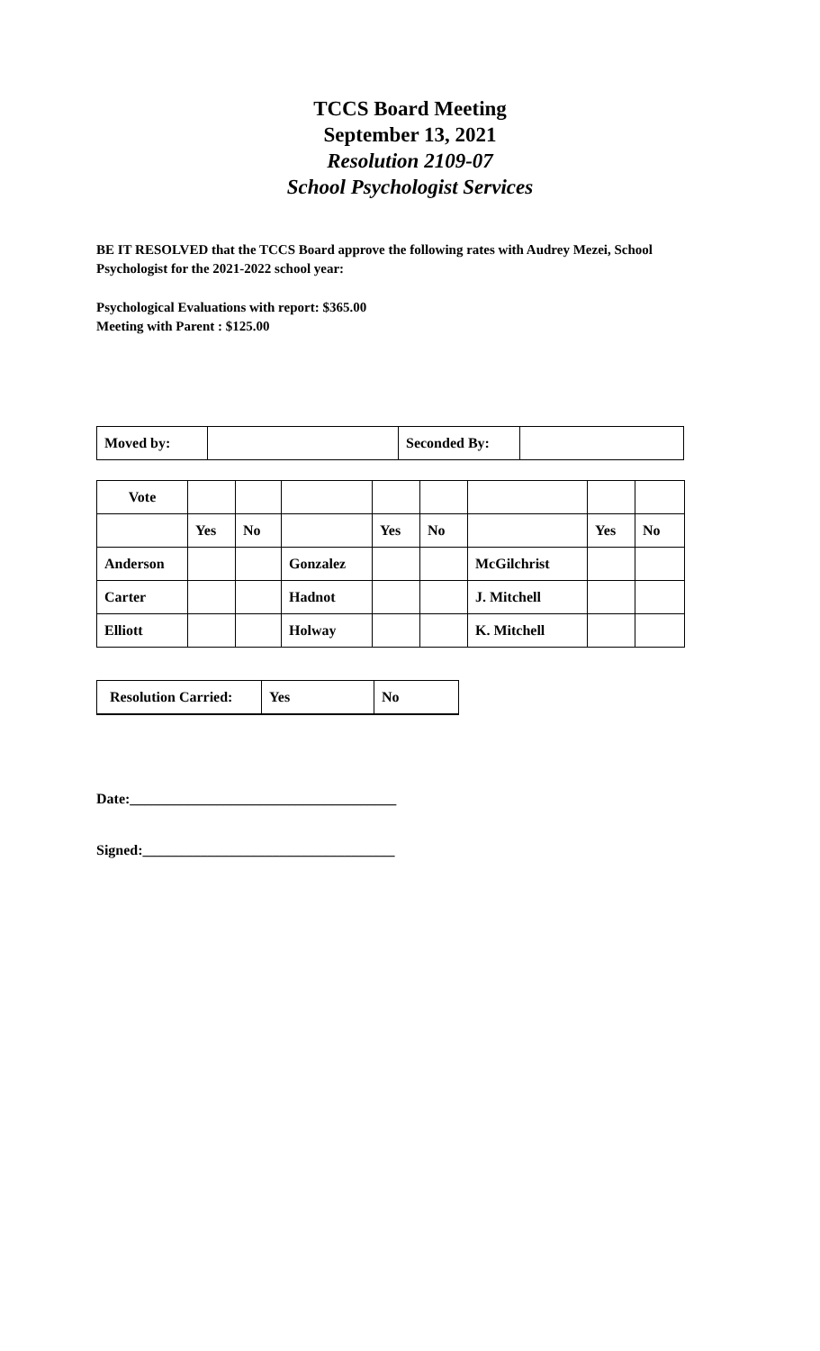TCCS Board Meeting
September 13, 2021
Resolution 2109-07
School Psychologist Services
BE IT RESOLVED that the TCCS Board approve the following rates with Audrey Mezei, School Psychologist for the 2021-2022 school year:
Psychological Evaluations with report: $365.00
Meeting with Parent : $125.00
| Moved by: | | Seconded By: | |
| Vote | | | | | | | | |
| | Yes | No | | Yes | No | | Yes | No |
| Anderson | | | Gonzalez | | | McGilchrist | | |
| Carter | | | Hadnot | | | J. Mitchell | | |
| Elliott | | | Holway | | | K. Mitchell | | |
| Resolution Carried: | Yes | No |
Date:_____________________________________
Signed:___________________________________